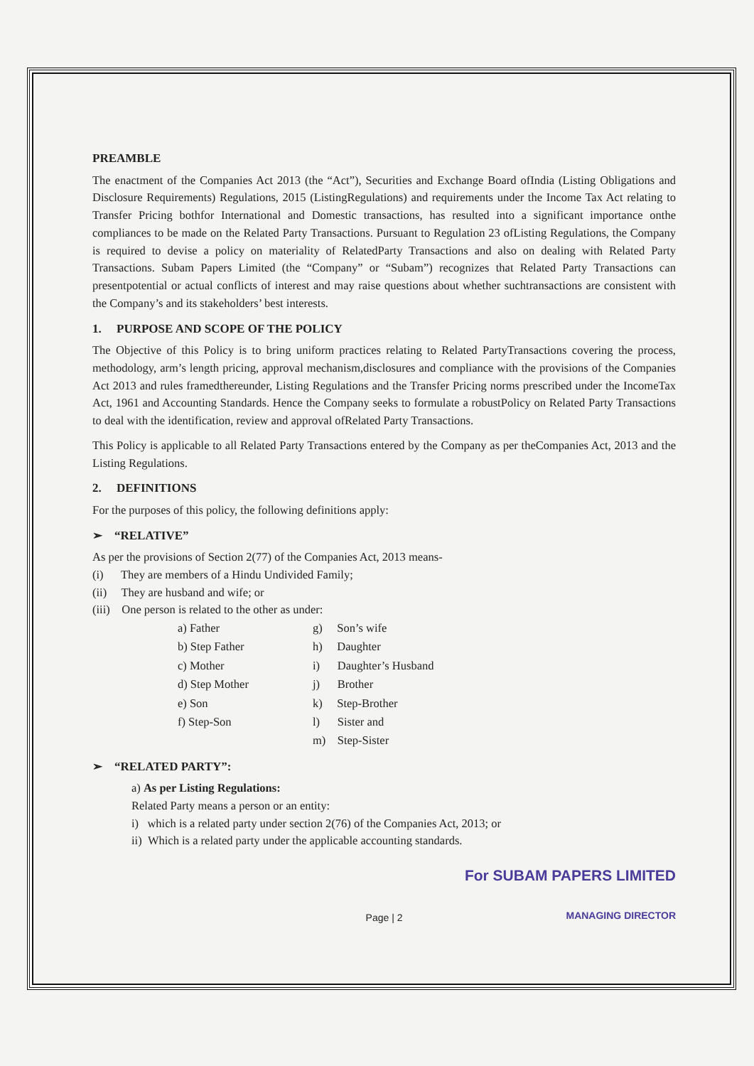PREAMBLE
The enactment of the Companies Act 2013 (the “Act”), Securities and Exchange Board ofIndia (Listing Obligations and Disclosure Requirements) Regulations, 2015 (ListingRegulations) and requirements under the Income Tax Act relating to Transfer Pricing bothfor International and Domestic transactions, has resulted into a significant importance onthe compliances to be made on the Related Party Transactions. Pursuant to Regulation 23 ofListing Regulations, the Company is required to devise a policy on materiality of RelatedParty Transactions and also on dealing with Related Party Transactions. Subam Papers Limited (the “Company” or “Subam”) recognizes that Related Party Transactions can presentpotential or actual conflicts of interest and may raise questions about whether suchtransactions are consistent with the Company’s and its stakeholders’ best interests.
1. PURPOSE AND SCOPE OF THE POLICY
The Objective of this Policy is to bring uniform practices relating to Related PartyTransactions covering the process, methodology, arm’s length pricing, approval mechanism,disclosures and compliance with the provisions of the Companies Act 2013 and rules framedthereunder, Listing Regulations and the Transfer Pricing norms prescribed under the IncomeTax Act, 1961 and Accounting Standards. Hence the Company seeks to formulate a robustPolicy on Related Party Transactions to deal with the identification, review and approval ofRelated Party Transactions.
This Policy is applicable to all Related Party Transactions entered by the Company as per theCompanies Act, 2013 and the Listing Regulations.
2. DEFINITIONS
For the purposes of this policy, the following definitions apply:
➢ “RELATIVE”
As per the provisions of Section 2(77) of the Companies Act, 2013 means-
(i) They are members of a Hindu Undivided Family;
(ii) They are husband and wife; or
(iii) One person is related to the other as under:
a) Father
b) Step Father
c) Mother
d) Step Mother
e) Son
f) Step-Son
g) Son’s wife
h) Daughter
i) Daughter’s Husband
j) Brother
k) Step-Brother
l) Sister and
m) Step-Sister
➢ “RELATED PARTY”:
a) As per Listing Regulations:
Related Party means a person or an entity:
i) which is a related party under section 2(76) of the Companies Act, 2013; or
ii) Which is a related party under the applicable accounting standards.
For SUBAM PAPERS LIMITED
MANAGING DIRECTOR
Page | 2